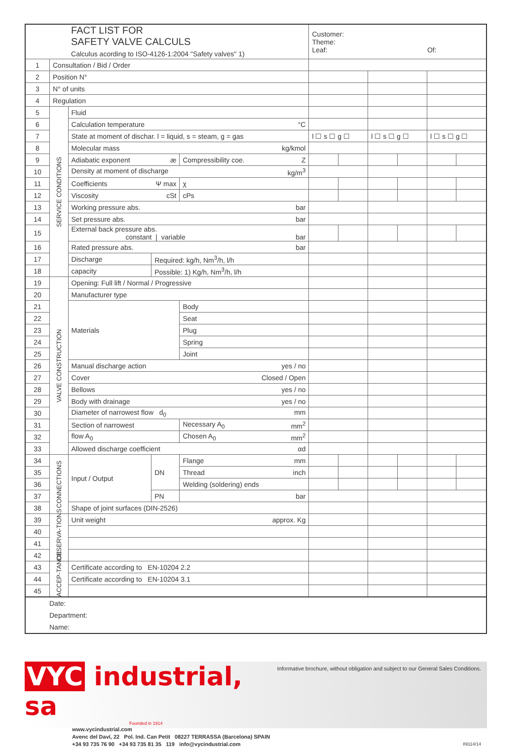| | | FACT LIST FOR SAFETY VALVE CALCULS Calculus acording to ISO-4126-1:2004 "Safety valves" 1) | | | Customer: Theme: Leaf: Of: | | | | | |
| 1 | Consultation / Bid / Order | | | | | | | | | |
| 2 | Position N° | | | | | | | | | |
| 3 | N° of units | | | | | | | | | |
| 4 | Regulation | | | | | | | | | |
| 5 | SERVICE CONDITIONS | Fluid | | | | | | | | |
| 6 | | Calculation temperature °C | | | | | | | | |
| 7 | | State at moment of dischar. l = liquid, s = steam, g = gas | | | l ☐ s ☐ g ☐ | | l ☐ s ☐ g ☐ | | l ☐ s ☐ g ☐ | |
| 8 | | Molecular mass kg/kmol | | | | | | | | |
| 9 | | Adiabatic exponent æ | | Compressibility coe. Z | | | | | | |
| 10 | | Density at moment of discharge kg/m<sup>3</sup> | | | | | | | | |
| 11 | | Coefficients Ψ max | | χ | | | | | | |
| 12 | | Viscosity cSt | | cPs | | | | | | |
| 13 | | Working pressure abs. bar | | | | | | | | |
| 14 | | Set pressure abs. bar | | | | | | | | |
| 15 | | External back pressure abs. constant / variable bar | | | | | | | | |
| 16 | | Rated pressure abs. bar | | | | | | | | |
| 17 | | Discharge | Required: kg/h, Nm<sup>3</sup>/h, l/h | | | | | | | |
| 18 | | capacity | Possible: 1) Kg/h, Nm<sup>3</sup>/h, l/h | | | | | | | |
| 19 | VALVE CONSTRUCTION | Opening: Full lift / Normal / Progressive | | | | | | | | |
| 20 | | Manufacturer type | | | | | | | | |
| 21 | | Materials | | Body | | | | | | |
| 22 | | | | Seat | | | | | | |
| 23 | | | | Plug | | | | | | |
| 24 | | | | Spring | | | | | | |
| 25 | | | | Joint | | | | | | |
| 26 | | Manual discharge action yes / no | | | | | | | | |
| 27 | | Cover Closed / Open | | | | | | | | |
| 28 | | Bellows yes / no | | | | | | | | |
| 29 | | Body with drainage yes / no | | | | | | | | |
| 30 | | Diameter of narrowest flow d<sub>0</sub> mm | | | | | | | | |
| 31 | | Section of narrowest | | Necessary A<sub>0</sub> mm<sup>2</sup> | | | | | | |
| 32 | | flow A<sub>0</sub> | | Chosen A<sub>0</sub> mm<sup>2</sup> | | | | | | |
| 33 | | Allowed discharge coefficient αd | | | | | | | | |
| 34 | CONNECTIONS | Input / Output | DN | Flange mm | | | | | | |
| 35 | | | | Thread inch | | | | | | |
| 36 | | | | Welding (soldering) ends | | | | | | |
| 37 | | | PN | bar | | | | | | |
| 38 | | Shape of joint surfaces (DIN-2526) | | | | | | | | |
| 39 | OBSERVA-TIONS | Unit weight approx. Kg | | | | | | | | |
| 40 | | | | | | | | | | |
| 41 | | | | | | | | | | |
| 42 | | | | | | | | | | |
| 43 | ACCEP-TANCE | Certificate according to EN-10204 2.2 | | | | | | | | |
| 44 | | Certificate according to EN-10204 3.1 | | | | | | | | |
| 45 | | | | | | | | | | |
| Date: Department: Name: | | | | | | | | | | |
Informative brochure, without obligation and subject to our General Sales Conditions.
VYC industrial, sa
Founded in 1914
www.vycindustrial.com
Avenc del Daví, 22 Pol. Ind. Can Petit 08227 TERRASSA (Barcelona) SPAIN
+34 93 735 76 90 +34 93 735 81 35 119 info@vycindustrial.com 89114/14